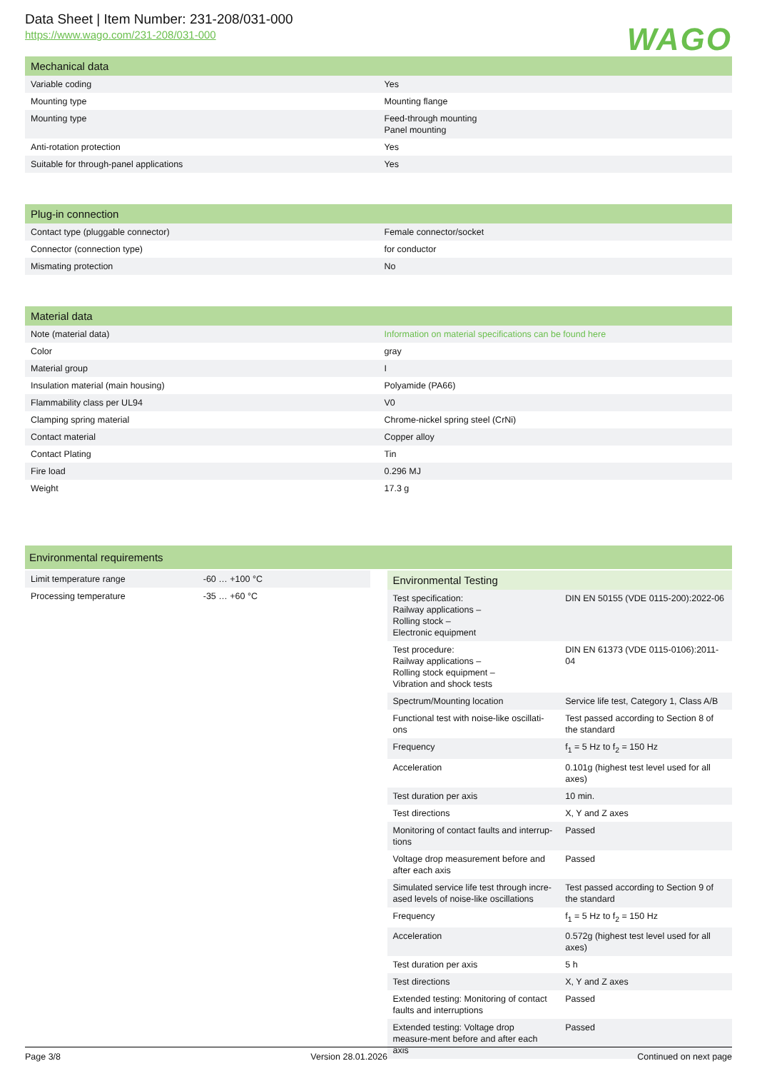Data Sheet | Item Number: 231-208/031-000
https://www.wago.com/231-208/031-000
WAGO
| Mechanical data | |
| --- | --- |
| Variable coding | Yes |
| Mounting type | Mounting flange |
| Mounting type | Feed-through mounting Panel mounting |
| Anti-rotation protection | Yes |
| Suitable for through-panel applications | Yes |
| Plug-in connection | |
| --- | --- |
| Contact type (pluggable connector) | Female connector/socket |
| Connector (connection type) | for conductor |
| Mismating protection | No |
| Material data | |
| --- | --- |
| Note (material data) | Information on material specifications can be found here |
| Color | gray |
| Material group | I |
| Insulation material (main housing) | Polyamide (PA66) |
| Flammability class per UL94 | V0 |
| Clamping spring material | Chrome-nickel spring steel (CrNi) |
| Contact material | Copper alloy |
| Contact Plating | Tin |
| Fire load | 0.296 MJ |
| Weight | 17.3 g |
| Environmental requirements |
| --- |
| Limit temperature range | -60 … +100 °C |
| Processing temperature | -35 … +60 °C |
| Environmental Testing | |
| --- | --- |
| Test specification: Railway applications – Rolling stock – Electronic equipment | DIN EN 50155 (VDE 0115-200):2022-06 |
| Test procedure: Railway applications – Rolling stock equipment – Vibration and shock tests | DIN EN 61373 (VDE 0115-0106):2011-04 |
| Spectrum/Mounting location | Service life test, Category 1, Class A/B |
| Functional test with noise-like oscillati-ons | Test passed according to Section 8 of the standard |
| Frequency | f<sub>1</sub> = 5 Hz to f<sub>2</sub> = 150 Hz |
| Acceleration | 0.101g (highest test level used for all axes) |
| Test duration per axis | 10 min. |
| Test directions | X, Y and Z axes |
| Monitoring of contact faults and interrup-tions | Passed |
| Voltage drop measurement before and after each axis | Passed |
| Simulated service life test through incre-ased levels of noise-like oscillations | Test passed according to Section 9 of the standard |
| Frequency | f<sub>1</sub> = 5 Hz to f<sub>2</sub> = 150 Hz |
| Acceleration | 0.572g (highest test level used for all axes) |
| Test duration per axis | 5 h |
| Test directions | X, Y and Z axes |
| Extended testing: Monitoring of contact faults and interruptions | Passed |
| Extended testing: Voltage drop measure-ment before and after each axis | Passed |
Page 3/8 Version 28.01.2026 Continued on next page